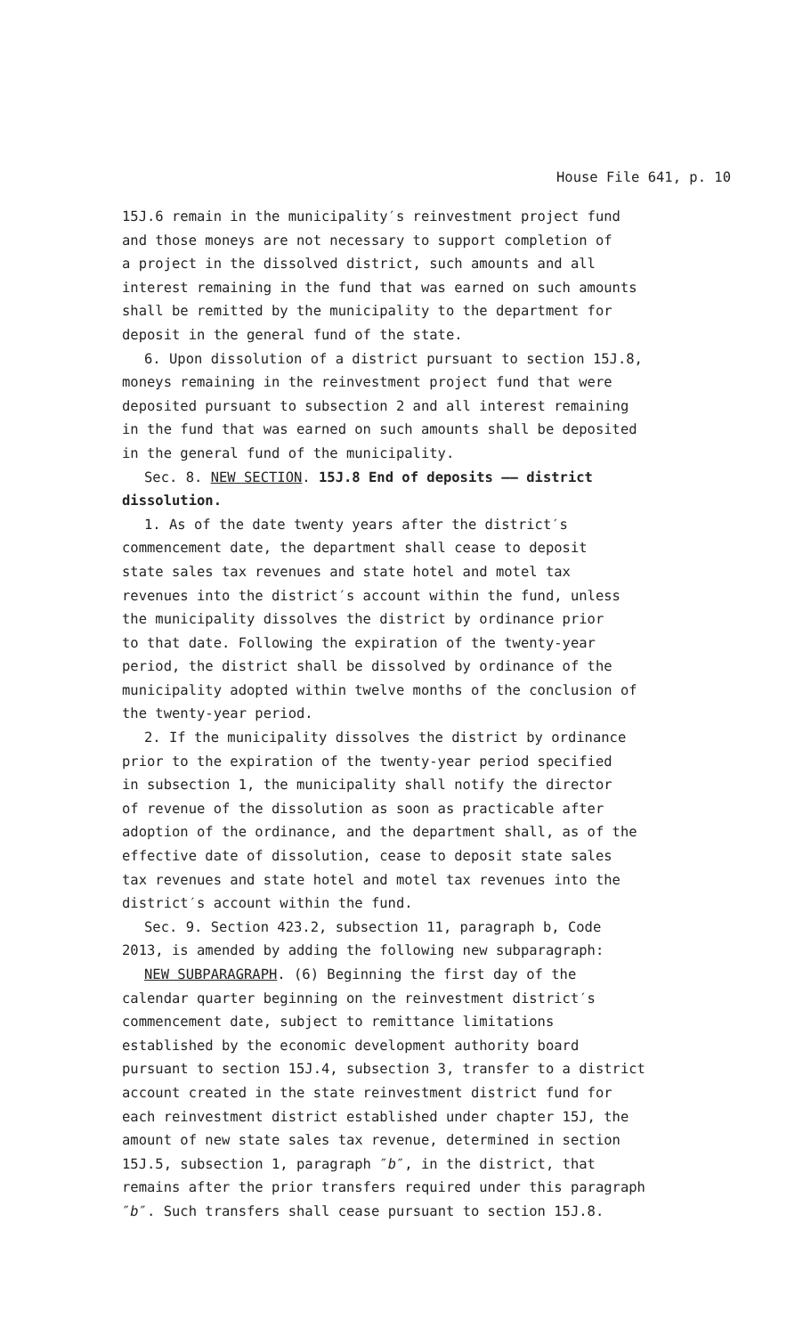House File 641, p. 10
15J.6 remain in the municipality′s reinvestment project fund and those moneys are not necessary to support completion of a project in the dissolved district, such amounts and all interest remaining in the fund that was earned on such amounts shall be remitted by the municipality to the department for deposit in the general fund of the state.
6. Upon dissolution of a district pursuant to section 15J.8, moneys remaining in the reinvestment project fund that were deposited pursuant to subsection 2 and all interest remaining in the fund that was earned on such amounts shall be deposited in the general fund of the municipality.
Sec. 8. NEW SECTION. 15J.8 End of deposits —— district dissolution.
1. As of the date twenty years after the district′s commencement date, the department shall cease to deposit state sales tax revenues and state hotel and motel tax revenues into the district′s account within the fund, unless the municipality dissolves the district by ordinance prior to that date. Following the expiration of the twenty-year period, the district shall be dissolved by ordinance of the municipality adopted within twelve months of the conclusion of the twenty-year period.
2. If the municipality dissolves the district by ordinance prior to the expiration of the twenty-year period specified in subsection 1, the municipality shall notify the director of revenue of the dissolution as soon as practicable after adoption of the ordinance, and the department shall, as of the effective date of dissolution, cease to deposit state sales tax revenues and state hotel and motel tax revenues into the district′s account within the fund.
Sec. 9. Section 423.2, subsection 11, paragraph b, Code 2013, is amended by adding the following new subparagraph:
NEW SUBPARAGRAPH. (6) Beginning the first day of the calendar quarter beginning on the reinvestment district′s commencement date, subject to remittance limitations established by the economic development authority board pursuant to section 15J.4, subsection 3, transfer to a district account created in the state reinvestment district fund for each reinvestment district established under chapter 15J, the amount of new state sales tax revenue, determined in section 15J.5, subsection 1, paragraph ″b″, in the district, that remains after the prior transfers required under this paragraph ″b″. Such transfers shall cease pursuant to section 15J.8.